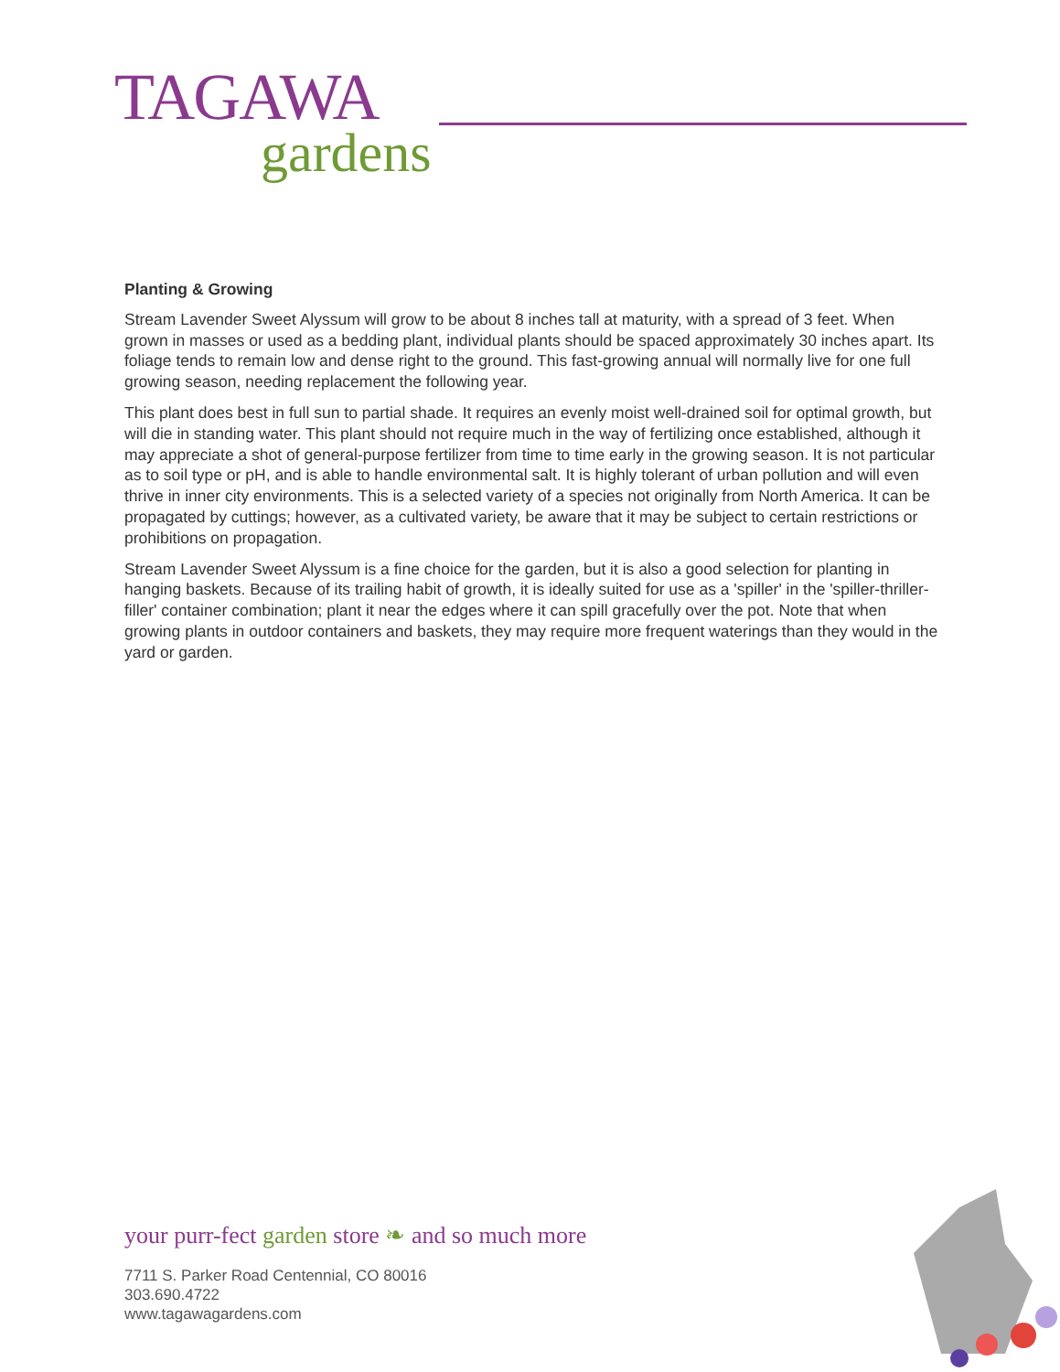TAGAWA
gardens
Planting & Growing
Stream Lavender Sweet Alyssum will grow to be about 8 inches tall at maturity, with a spread of 3 feet. When grown in masses or used as a bedding plant, individual plants should be spaced approximately 30 inches apart. Its foliage tends to remain low and dense right to the ground. This fast-growing annual will normally live for one full growing season, needing replacement the following year.
This plant does best in full sun to partial shade. It requires an evenly moist well-drained soil for optimal growth, but will die in standing water. This plant should not require much in the way of fertilizing once established, although it may appreciate a shot of general-purpose fertilizer from time to time early in the growing season. It is not particular as to soil type or pH, and is able to handle environmental salt. It is highly tolerant of urban pollution and will even thrive in inner city environments. This is a selected variety of a species not originally from North America. It can be propagated by cuttings; however, as a cultivated variety, be aware that it may be subject to certain restrictions or prohibitions on propagation.
Stream Lavender Sweet Alyssum is a fine choice for the garden, but it is also a good selection for planting in hanging baskets. Because of its trailing habit of growth, it is ideally suited for use as a 'spiller' in the 'spiller-thriller-filler' container combination; plant it near the edges where it can spill gracefully over the pot. Note that when growing plants in outdoor containers and baskets, they may require more frequent waterings than they would in the yard or garden.
your purr-fect garden store ❧ and so much more
7711 S. Parker Road Centennial, CO 80016
303.690.4722
www.tagawagardens.com